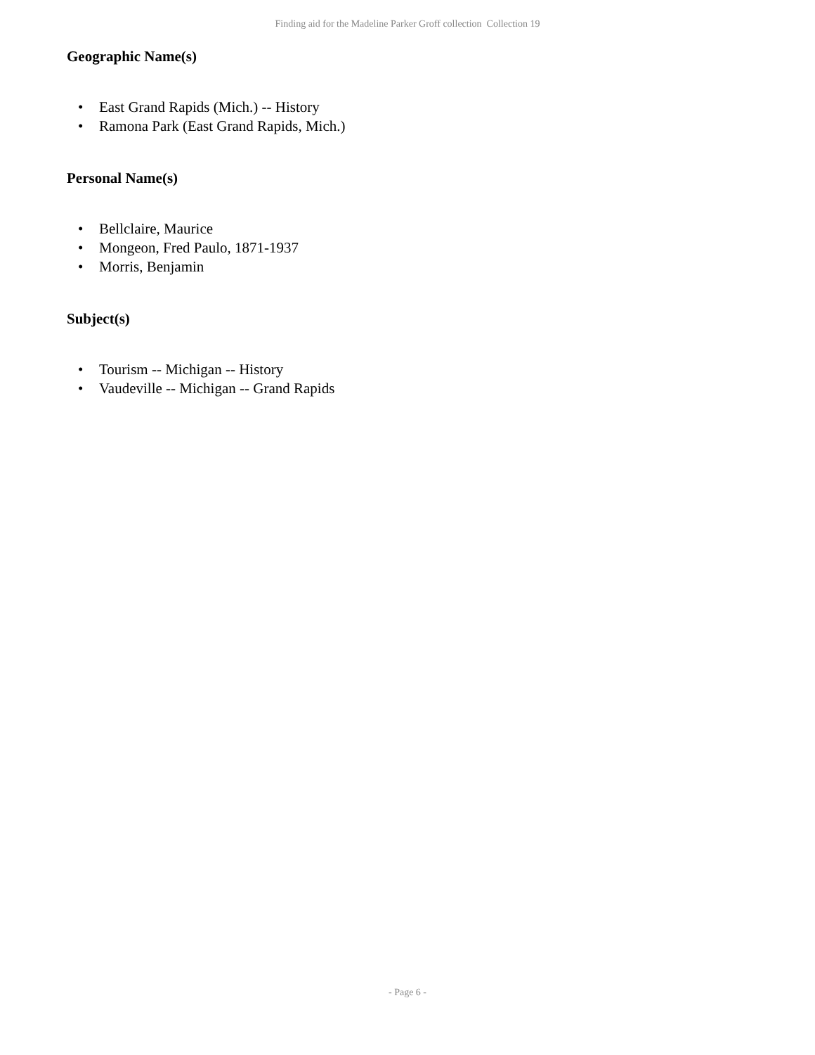Finding aid for the Madeline Parker Groff collection Collection 19
Geographic Name(s)
• East Grand Rapids (Mich.) -- History
• Ramona Park (East Grand Rapids, Mich.)
Personal Name(s)
• Bellclaire, Maurice
• Mongeon, Fred Paulo, 1871-1937
• Morris, Benjamin
Subject(s)
• Tourism -- Michigan -- History
• Vaudeville -- Michigan -- Grand Rapids
- Page 6 -